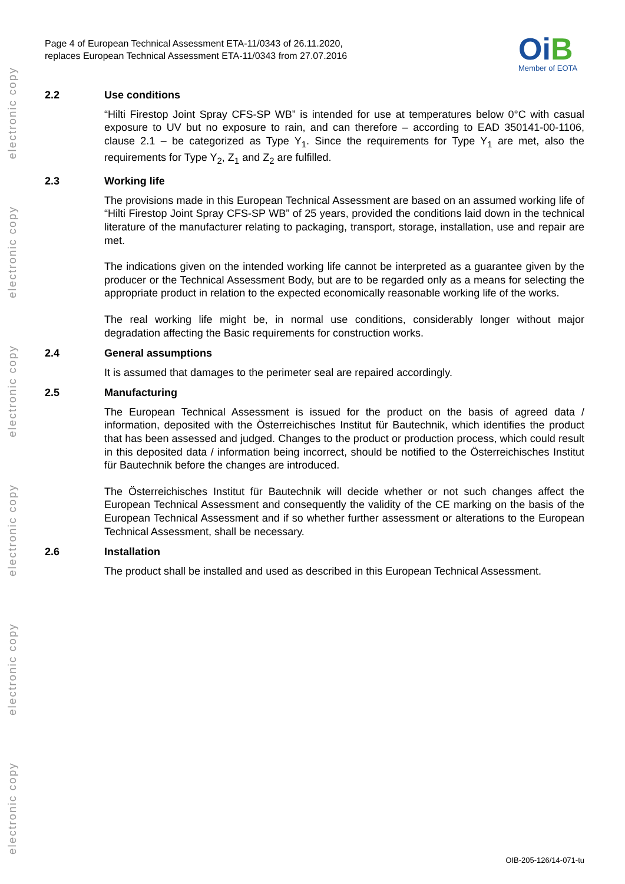electronic copy
electronic copy
electronic copy
electronic copy
electronic copy
electronic copy
Page 4 of European Technical Assessment ETA-11/0343 of 26.11.2020,
replaces European Technical Assessment ETA-11/0343 from 27.07.2016
Oi B
Member of EOTA
2.2 Use conditions
“Hilti Firestop Joint Spray CFS-SP WB” is intended for use at temperatures below 0°C with casual exposure to UV but no exposure to rain, and can therefore – according to EAD 350141-00-1106, clause 2.1 – be categorized as Type Y<sub>1</sub>. Since the requirements for Type Y<sub>1</sub> are met, also the requirements for Type Y<sub>2</sub>, Z<sub>1</sub> and Z<sub>2</sub> are fulfilled.
2.3 Working life
The provisions made in this European Technical Assessment are based on an assumed working life of “Hilti Firestop Joint Spray CFS-SP WB” of 25 years, provided the conditions laid down in the technical literature of the manufacturer relating to packaging, transport, storage, installation, use and repair are met.
The indications given on the intended working life cannot be interpreted as a guarantee given by the producer or the Technical Assessment Body, but are to be regarded only as a means for selecting the appropriate product in relation to the expected economically reasonable working life of the works.
The real working life might be, in normal use conditions, considerably longer without major degradation affecting the Basic requirements for construction works.
2.4 General assumptions
It is assumed that damages to the perimeter seal are repaired accordingly.
2.5 Manufacturing
The European Technical Assessment is issued for the product on the basis of agreed data / information, deposited with the Österreichisches Institut für Bautechnik, which identifies the product that has been assessed and judged. Changes to the product or production process, which could result in this deposited data / information being incorrect, should be notified to the Österreichisches Institut für Bautechnik before the changes are introduced.
The Österreichisches Institut für Bautechnik will decide whether or not such changes affect the European Technical Assessment and consequently the validity of the CE marking on the basis of the European Technical Assessment and if so whether further assessment or alterations to the European Technical Assessment, shall be necessary.
2.6 Installation
The product shall be installed and used as described in this European Technical Assessment.
OIB-205-126/14-071-tu